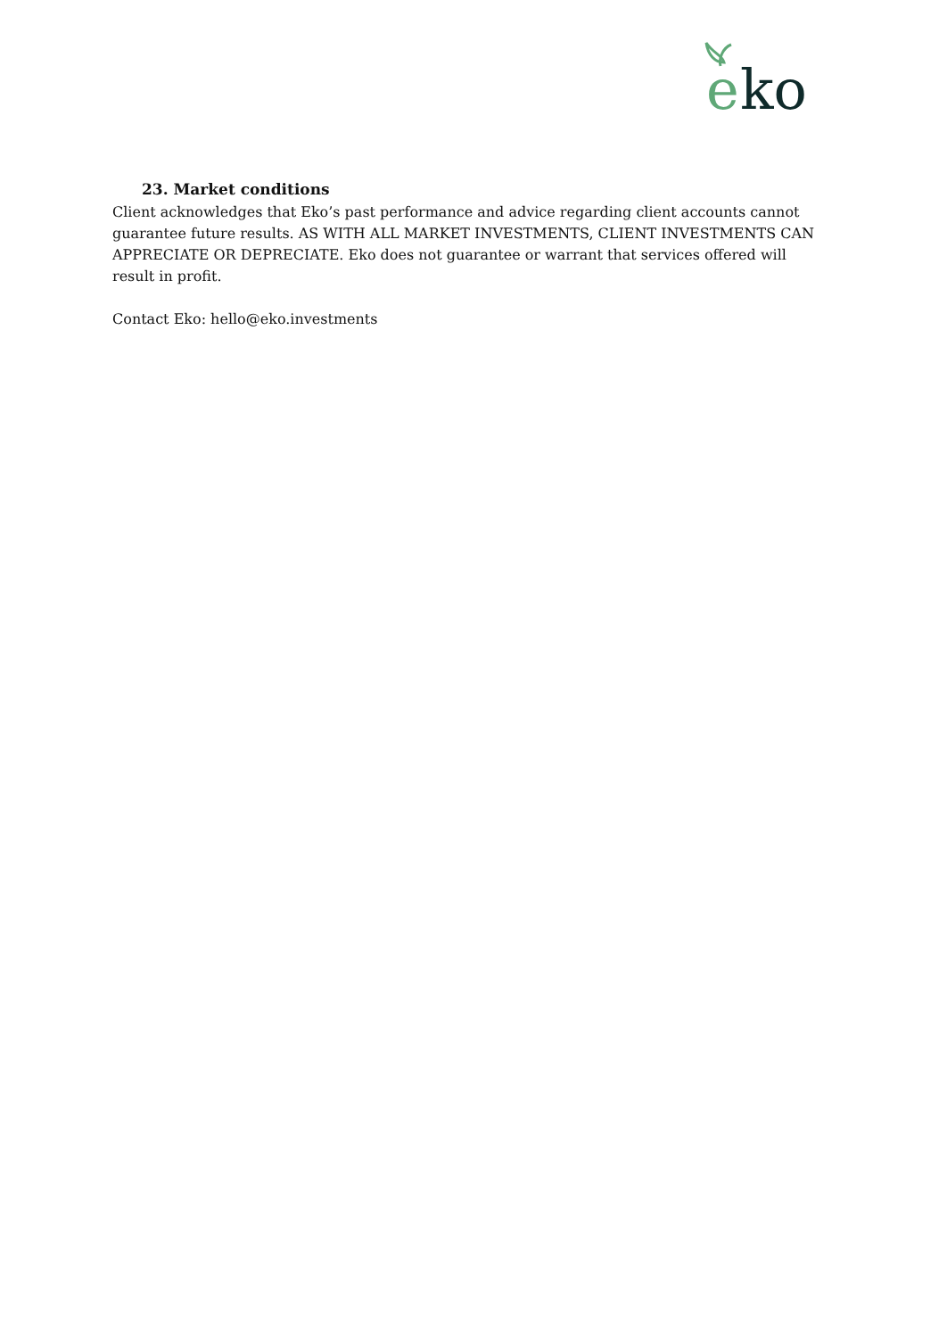e
ko
23. Market conditions
Client acknowledges that Eko’s past performance and advice regarding client accounts cannot guarantee future results. AS WITH ALL MARKET INVESTMENTS, CLIENT INVESTMENTS CAN APPRECIATE OR DEPRECIATE. Eko does not guarantee or warrant that services offered will result in profit.
Contact Eko: hello@eko.investments